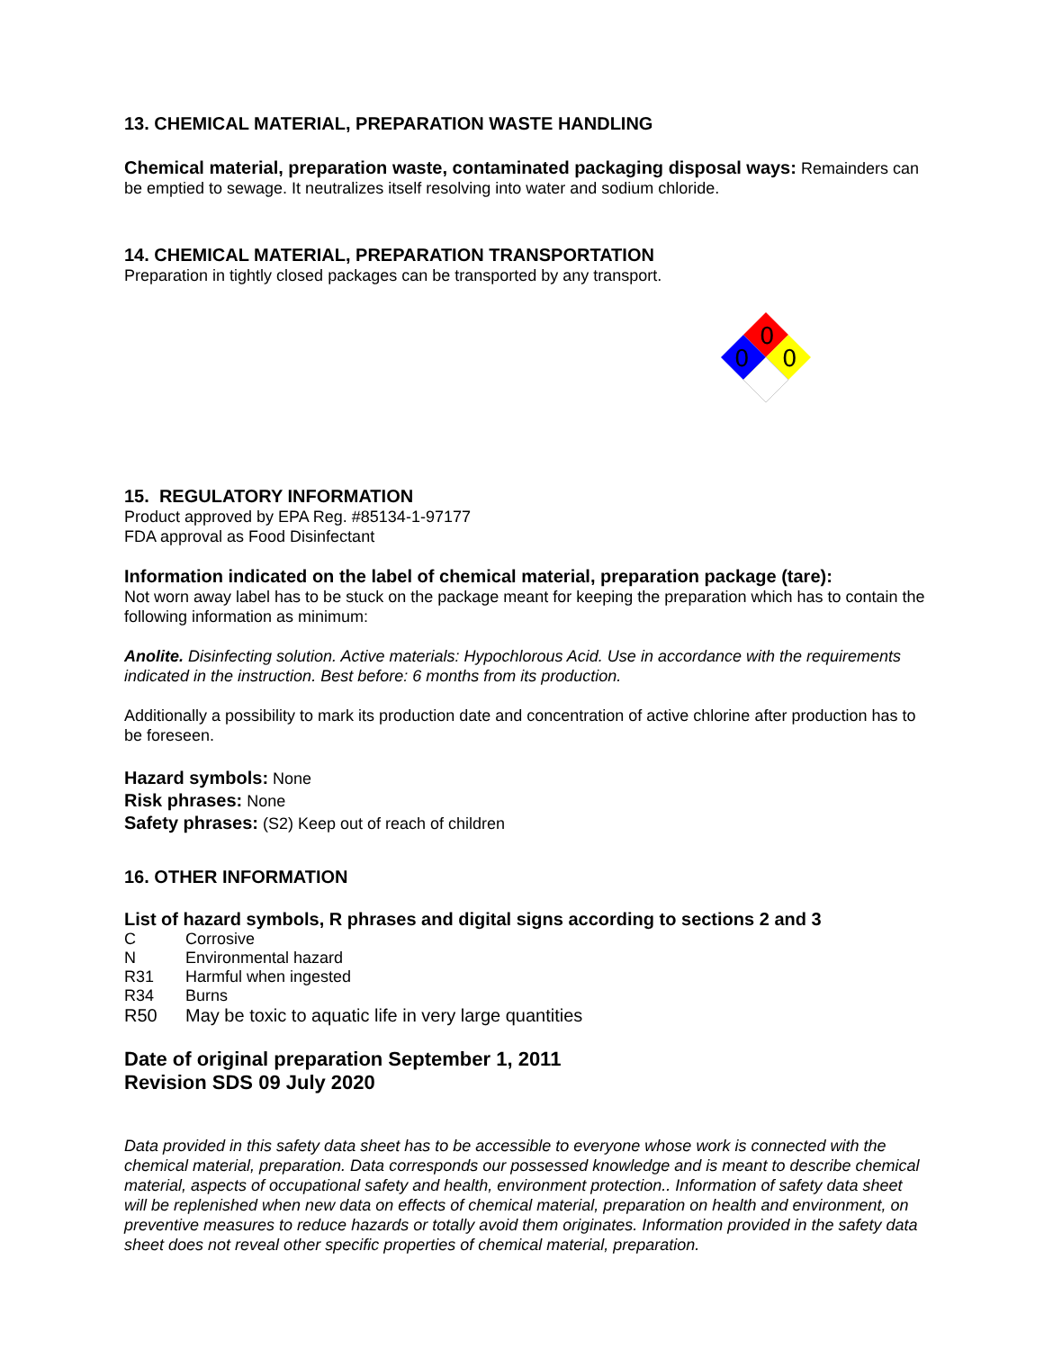13. CHEMICAL MATERIAL, PREPARATION WASTE HANDLING
Chemical material, preparation waste, contaminated packaging disposal ways: Remainders can be emptied to sewage. It neutralizes itself resolving into water and sodium chloride.
14. CHEMICAL MATERIAL, PREPARATION TRANSPORTATION
Preparation in tightly closed packages can be transported by any transport.
0
0
0
15. REGULATORY INFORMATION
Product approved by EPA Reg. #85134-1-97177
FDA approval as Food Disinfectant
Information indicated on the label of chemical material, preparation package (tare):
Not worn away label has to be stuck on the package meant for keeping the preparation which has to contain the following information as minimum:
Anolite. Disinfecting solution. Active materials: Hypochlorous Acid. Use in accordance with the requirements indicated in the instruction. Best before: 6 months from its production.
Additionally a possibility to mark its production date and concentration of active chlorine after production has to be foreseen.
Hazard symbols: None
Risk phrases: None
Safety phrases: (S2) Keep out of reach of children
16. OTHER INFORMATION
List of hazard symbols, R phrases and digital signs according to sections 2 and 3
C Corrosive
N Environmental hazard
R31 Harmful when ingested
R34 Burns
R50 May be toxic to aquatic life in very large quantities
Date of original preparation September 1, 2011
Revision SDS 09 July 2020
Data provided in this safety data sheet has to be accessible to everyone whose work is connected with the chemical material, preparation. Data corresponds our possessed knowledge and is meant to describe chemical material, aspects of occupational safety and health, environment protection.. Information of safety data sheet will be replenished when new data on effects of chemical material, preparation on health and environment, on preventive measures to reduce hazards or totally avoid them originates. Information provided in the safety data sheet does not reveal other specific properties of chemical material, preparation.